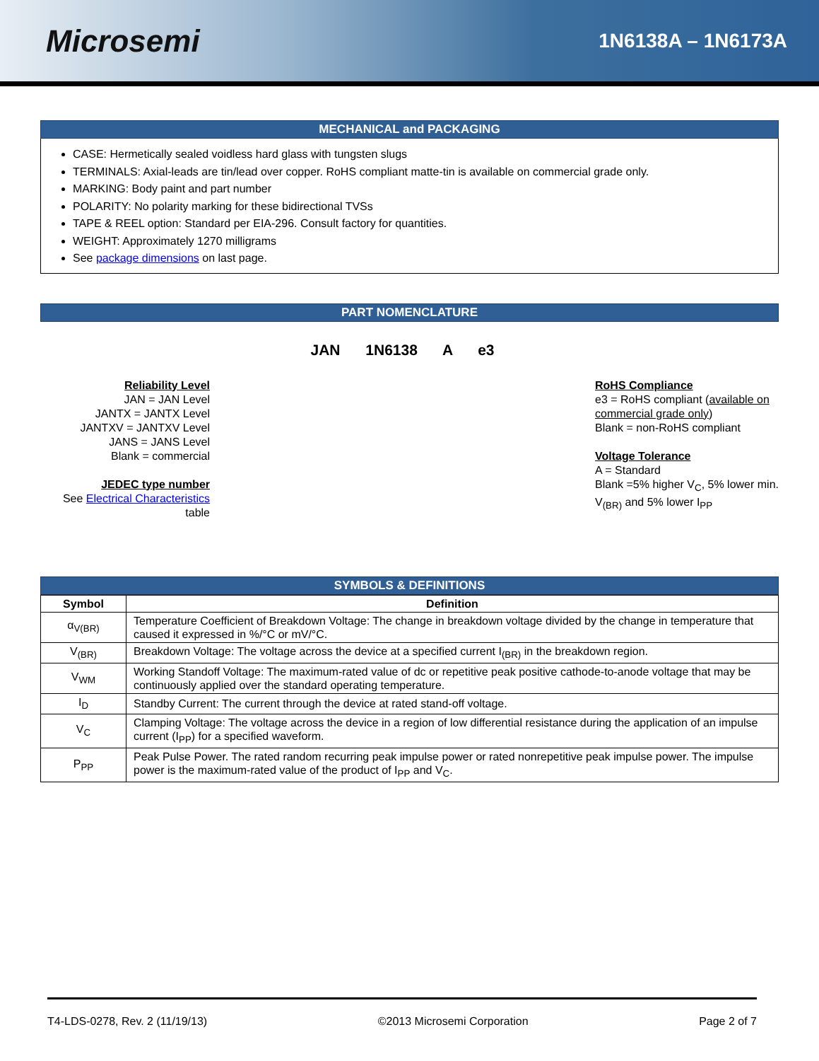Microsemi
1N6138A – 1N6173A
MECHANICAL and PACKAGING
CASE: Hermetically sealed voidless hard glass with tungsten slugs
TERMINALS: Axial-leads are tin/lead over copper. RoHS compliant matte-tin is available on commercial grade only.
MARKING: Body paint and part number
POLARITY: No polarity marking for these bidirectional TVSs
TAPE & REEL option: Standard per EIA-296. Consult factory for quantities.
WEIGHT: Approximately 1270 milligrams
See package dimensions on last page.
PART NOMENCLATURE
Reliability Level
JAN = JAN Level
JANTX = JANTX Level
JANTXV = JANTXV Level
JANS = JANS Level
Blank = commercial
JEDEC type number
See Electrical Characteristics
table
JAN 1N6138 A e3
RoHS Compliance
e3 = RoHS compliant (available on commercial grade only)
Blank = non-RoHS compliant
Voltage Tolerance
A = Standard
Blank =5% higher V<sub>C</sub>, 5% lower min. V<sub>(BR)</sub> and 5% lower I<sub>PP</sub>
SYMBOLS & DEFINITIONS
| Symbol | Definition |
| --- | --- |
| α<sub>V(BR)</sub> | Temperature Coefficient of Breakdown Voltage: The change in breakdown voltage divided by the change in temperature that caused it expressed in %/°C or mV/°C. |
| V<sub>(BR)</sub> | Breakdown Voltage: The voltage across the device at a specified current I<sub>(BR)</sub> in the breakdown region. |
| V<sub>WM</sub> | Working Standoff Voltage: The maximum-rated value of dc or repetitive peak positive cathode-to-anode voltage that may be continuously applied over the standard operating temperature. |
| I<sub>D</sub> | Standby Current: The current through the device at rated stand-off voltage. |
| V<sub>C</sub> | Clamping Voltage: The voltage across the device in a region of low differential resistance during the application of an impulse current (I<sub>PP</sub>) for a specified waveform. |
| P<sub>PP</sub> | Peak Pulse Power. The rated random recurring peak impulse power or rated nonrepetitive peak impulse power. The impulse power is the maximum-rated value of the product of I<sub>PP</sub> and V<sub>C</sub>. |
T4-LDS-0278, Rev. 2 (11/19/13) ©2013 Microsemi Corporation Page 2 of 7